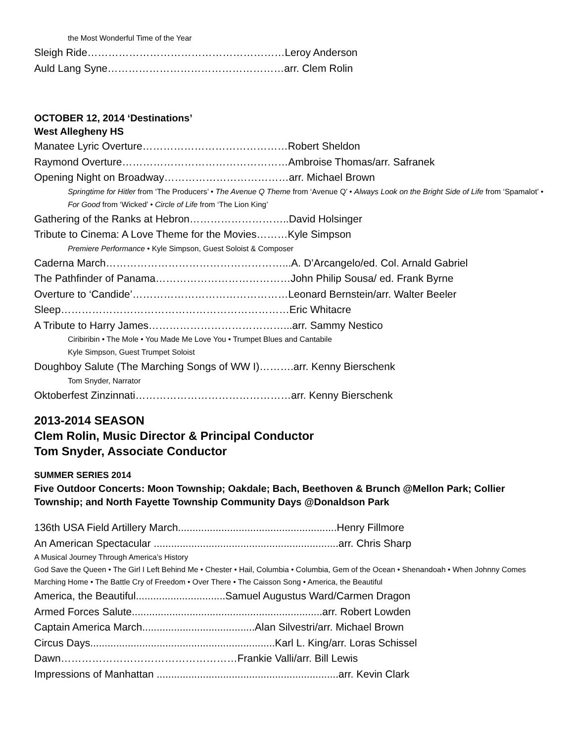the Most Wonderful Time of the Year
Sleigh Ride…………………………………………………Leroy Anderson
Auld Lang Syne……………………………………………arr. Clem Rolin
OCTOBER 12, 2014 ‘Destinations’
West Allegheny HS
Manatee Lyric Overture……………………………………Robert Sheldon
Raymond Overture…………………………………………Ambroise Thomas/arr. Safranek
Opening Night on Broadway………………………………arr. Michael Brown
Springtime for Hitler from ‘The Producers’ • The Avenue Q Theme from ‘Avenue Q’ • Always Look on the Bright Side of Life from ‘Spamalot’ • For Good from ‘Wicked’ • Circle of Life from ‘The Lion King’
Gathering of the Ranks at Hebron………………………..David Holsinger
Tribute to Cinema: A Love Theme for the Movies………Kyle Simpson
Premiere Performance • Kyle Simpson, Guest Soloist & Composer
Caderna March……………………………………………...A. D’Arcangelo/ed. Col. Arnald Gabriel
The Pathfinder of Panama…………………………………John Philip Sousa/ ed. Frank Byrne
Overture to ‘Candide’………………………………………Leonard Bernstein/arr. Walter Beeler
Sleep…………………………………………………………Eric Whitacre
A Tribute to Harry James…………………………………...arr. Sammy Nestico
Ciribiribin • The Mole • You Made Me Love You • Trumpet Blues and Cantabile
Kyle Simpson, Guest Trumpet Soloist
Doughboy Salute (The Marching Songs of WW I)……….arr. Kenny Bierschenk
Tom Snyder, Narrator
Oktoberfest Zinzinnati………………………………………arr. Kenny Bierschenk
2013-2014 SEASON
Clem Rolin, Music Director & Principal Conductor
Tom Snyder, Associate Conductor
SUMMER SERIES 2014
Five Outdoor Concerts: Moon Township; Oakdale; Bach, Beethoven & Brunch @Mellon Park; Collier Township; and North Fayette Township Community Days @Donaldson Park
136th USA Field Artillery March.......................................................Henry Fillmore
An American Spectacular ................................................................arr. Chris Sharp
A Musical Journey Through America’s History
God Save the Queen • The Girl I Left Behind Me • Chester • Hail, Columbia • Columbia, Gem of the Ocean • Shenandoah • When Johnny Comes Marching Home • The Battle Cry of Freedom • Over There • The Caisson Song • America, the Beautiful
America, the Beautiful...............................Samuel Augustus Ward/Carmen Dragon
Armed Forces Salute..................................................................arr. Robert Lowden
Captain America March.......................................Alan Silvestri/arr. Michael Brown
Circus Days................................................................Karl L. King/arr. Loras Schissel
Dawn……………………………………………Frankie Valli/arr. Bill Lewis
Impressions of Manhattan ...............................................................arr. Kevin Clark